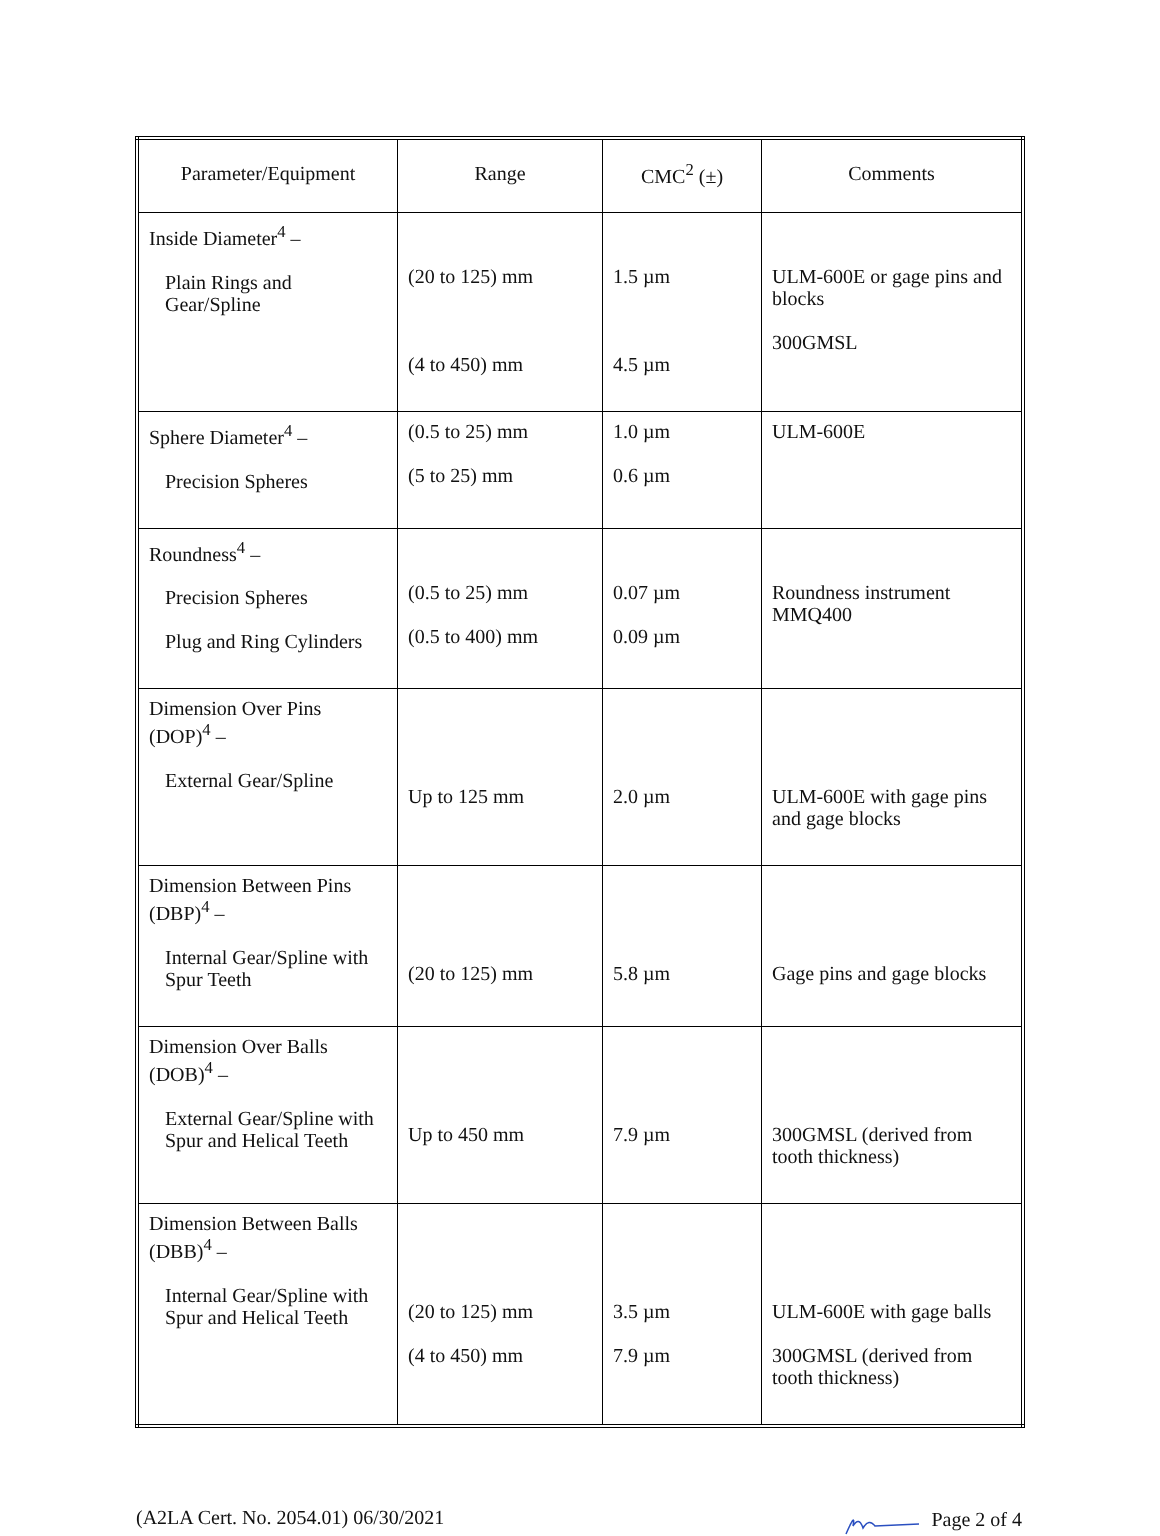| Parameter/Equipment | Range | CMC<sup>2</sup> (±) | Comments |
| --- | --- | --- | --- |
| Inside Diameter<sup>4</sup> – Plain Rings and Gear/Spline | (20 to 125) mm (4 to 450) mm | 1.5 µm 4.5 µm | ULM-600E or gage pins and blocks 300GMSL |
| Sphere Diameter<sup>4</sup> – Precision Spheres | (0.5 to 25) mm (5 to 25) mm | 1.0 µm 0.6 µm | ULM-600E |
| Roundness<sup>4</sup> – Precision Spheres Plug and Ring Cylinders | (0.5 to 25) mm (0.5 to 400) mm | 0.07 µm 0.09 µm | Roundness instrument MMQ400 |
| Dimension Over Pins (DOP)<sup>4</sup> – External Gear/Spline | Up to 125 mm | 2.0 µm | ULM-600E with gage pins and gage blocks |
| Dimension Between Pins (DBP)<sup>4</sup> – Internal Gear/Spline with Spur Teeth | (20 to 125) mm | 5.8 µm | Gage pins and gage blocks |
| Dimension Over Balls (DOB)<sup>4</sup> – External Gear/Spline with Spur and Helical Teeth | Up to 450 mm | 7.9 µm | 300GMSL (derived from tooth thickness) |
| Dimension Between Balls (DBB)<sup>4</sup> – Internal Gear/Spline with Spur and Helical Teeth | (20 to 125) mm (4 to 450) mm | 3.5 µm 7.9 µm | ULM-600E with gage balls 300GMSL (derived from tooth thickness) |
(A2LA Cert. No. 2054.01) 06/30/2021 Page 2 of 4